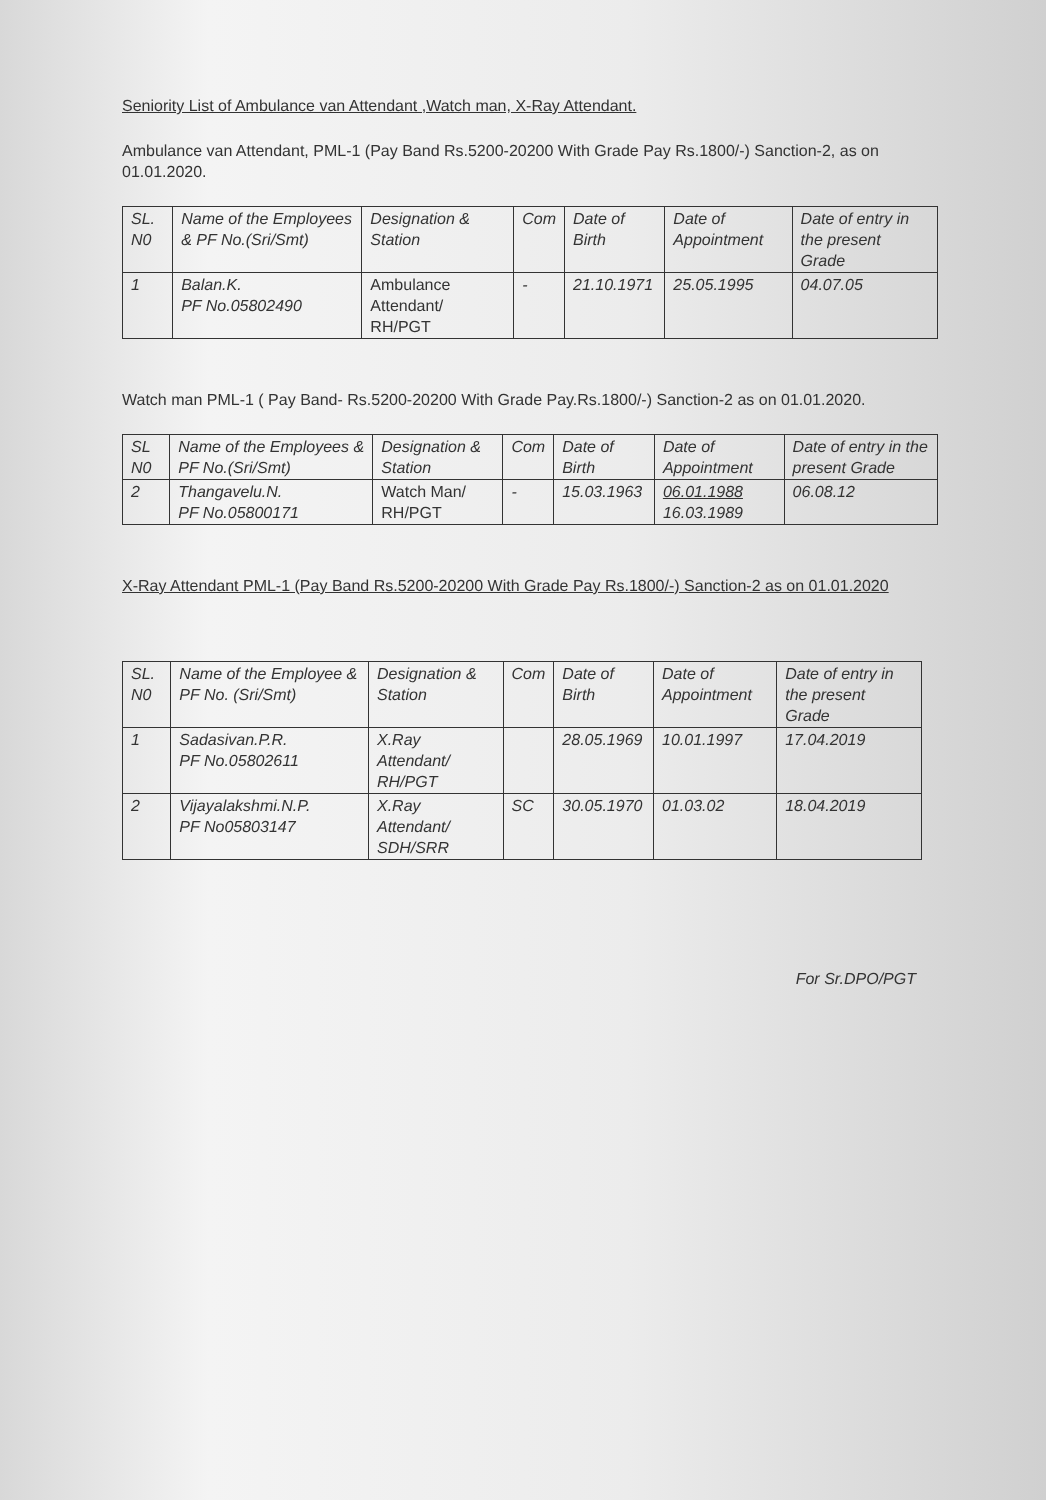Seniority List of Ambulance van Attendant ,Watch man, X-Ray Attendant.
Ambulance van Attendant, PML-1 (Pay Band Rs.5200-20200 With Grade Pay Rs.1800/-) Sanction-2, as on 01.01.2020.
| SL. N0 | Name of the Employees & PF No.(Sri/Smt) | Designation & Station | Com | Date of Birth | Date of Appointment | Date of entry in the present Grade |
| --- | --- | --- | --- | --- | --- | --- |
| 1 | Balan.K. PF No.05802490 | Ambulance Attendant/ RH/PGT | - | 21.10.1971 | 25.05.1995 | 04.07.05 |
Watch man PML-1 ( Pay Band- Rs.5200-20200 With Grade Pay.Rs.1800/-) Sanction-2 as on 01.01.2020.
| SL N0 | Name of the Employees & PF No.(Sri/Smt) | Designation & Station | Com | Date of Birth | Date of Appointment | Date of entry in the present Grade |
| --- | --- | --- | --- | --- | --- | --- |
| 2 | Thangavelu.N. PF No.05800171 | Watch Man/ RH/PGT | - | 15.03.1963 | 06.01.1988 16.03.1989 | 06.08.12 |
X-Ray Attendant PML-1 (Pay Band Rs.5200-20200 With Grade Pay Rs.1800/-) Sanction-2 as on 01.01.2020
| SL. N0 | Name of the Employee & PF No. (Sri/Smt) | Designation & Station | Com | Date of Birth | Date of Appointment | Date of entry in the present Grade |
| --- | --- | --- | --- | --- | --- | --- |
| 1 | Sadasivan.P.R. PF No.05802611 | X.Ray Attendant/ RH/PGT | | 28.05.1969 | 10.01.1997 | 17.04.2019 |
| 2 | Vijayalakshmi.N.P. PF No05803147 | X.Ray Attendant/ SDH/SRR | SC | 30.05.1970 | 01.03.02 | 18.04.2019 |
For Sr.DPO/PGT